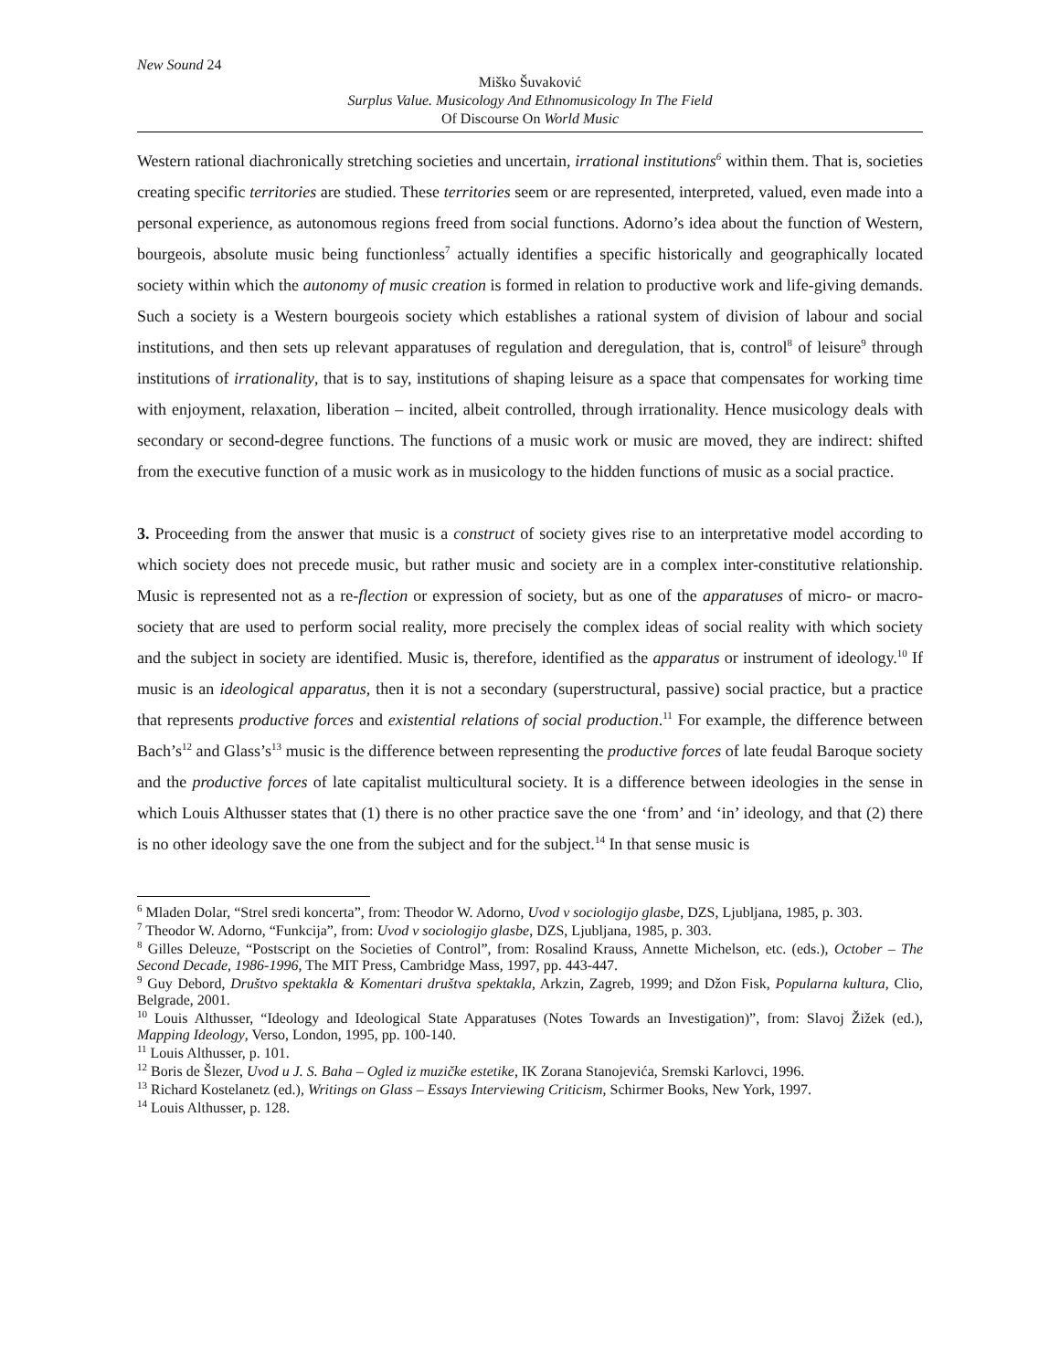New Sound 24
Miško Šuvaković
Surplus Value. Musicology And Ethnomusicology In The Field
Of Discourse On World Music
Western rational diachronically stretching societies and uncertain, irrational institutions<sup>6</sup> within them. That is, societies creating specific territories are studied. These territories seem or are represented, interpreted, valued, even made into a personal experience, as autonomous regions freed from social functions. Adorno’s idea about the function of Western, bourgeois, absolute music being functionless<sup>7</sup> actually identifies a specific historically and geographically located society within which the autonomy of music creation is formed in relation to productive work and life-giving demands. Such a society is a Western bourgeois society which establishes a rational system of division of labour and social institutions, and then sets up relevant apparatuses of regulation and deregulation, that is, control<sup>8</sup> of leisure<sup>9</sup> through institutions of irrationality, that is to say, institutions of shaping leisure as a space that compensates for working time with enjoyment, relaxation, liberation – incited, albeit controlled, through irrationality. Hence musicology deals with secondary or second-degree functions. The functions of a music work or music are moved, they are indirect: shifted from the executive function of a music work as in musicology to the hidden functions of music as a social practice.
3. Proceeding from the answer that music is a construct of society gives rise to an interpretative model according to which society does not precede music, but rather music and society are in a complex inter-constitutive relationship. Music is represented not as a re-flection or expression of society, but as one of the apparatuses of micro- or macro-society that are used to perform social reality, more precisely the complex ideas of social reality with which society and the subject in society are identified. Music is, therefore, identified as the apparatus or instrument of ideology.<sup>10</sup> If music is an ideological apparatus, then it is not a secondary (superstructural, passive) social practice, but a practice that represents productive forces and existential relations of social production.<sup>11</sup> For example, the difference between Bach’s<sup>12</sup> and Glass’s<sup>13</sup> music is the difference between representing the productive forces of late feudal Baroque society and the productive forces of late capitalist multicultural society. It is a difference between ideologies in the sense in which Louis Althusser states that (1) there is no other practice save the one ‘from’ and ‘in’ ideology, and that (2) there is no other ideology save the one from the subject and for the subject.<sup>14</sup> In that sense music is
<sup>6</sup> Mladen Dolar, “Strel sredi koncerta”, from: Theodor W. Adorno, Uvod v sociologijo glasbe, DZS, Ljubljana, 1985, p. 303.
<sup>7</sup> Theodor W. Adorno, “Funkcija”, from: Uvod v sociologijo glasbe, DZS, Ljubljana, 1985, p. 303.
<sup>8</sup> Gilles Deleuze, “Postscript on the Societies of Control”, from: Rosalind Krauss, Annette Michelson, etc. (eds.), October – The Second Decade, 1986-1996, The MIT Press, Cambridge Mass, 1997, pp. 443-447.
<sup>9</sup> Guy Debord, Društvo spektakla & Komentari društva spektakla, Arkzin, Zagreb, 1999; and Džon Fisk, Popularna kultura, Clio, Belgrade, 2001.
<sup>10</sup> Louis Althusser, “Ideology and Ideological State Apparatuses (Notes Towards an Investigation)”, from: Slavoj Žižek (ed.), Mapping Ideology, Verso, London, 1995, pp. 100-140.
<sup>11</sup> Louis Althusser, p. 101.
<sup>12</sup> Boris de Šlezer, Uvod u J. S. Baha – Ogled iz muzičke estetike, IK Zorana Stanojevića, Sremski Karlovci, 1996.
<sup>13</sup> Richard Kostelanetz (ed.), Writings on Glass – Essays Interviewing Criticism, Schirmer Books, New York, 1997.
<sup>14</sup> Louis Althusser, p. 128.